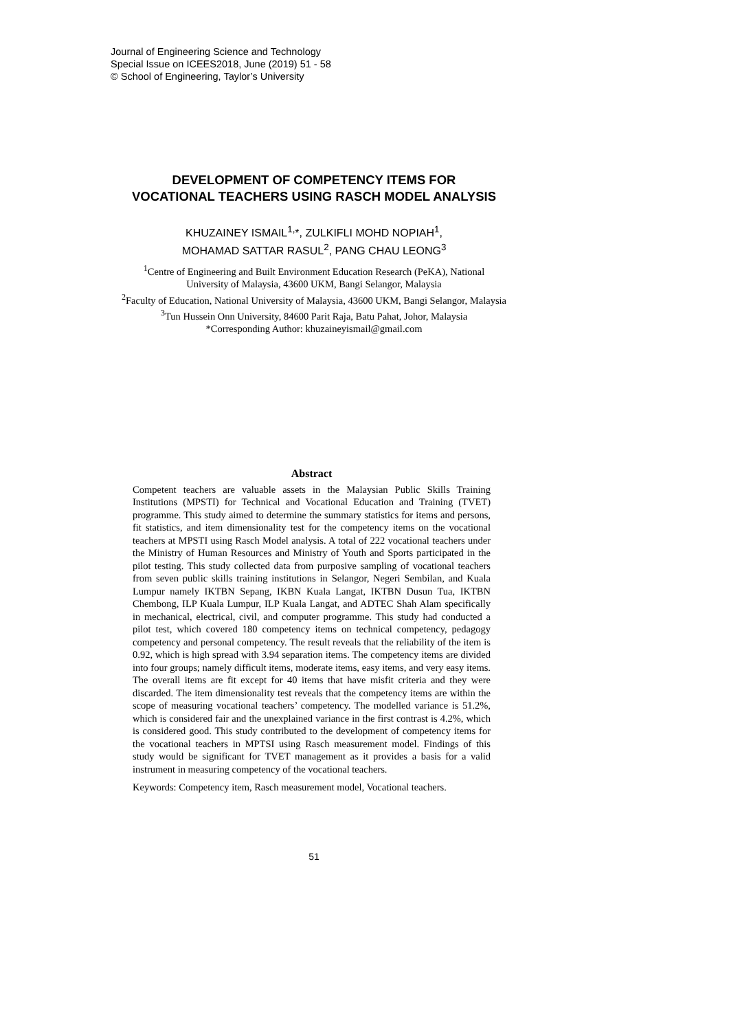Journal of Engineering Science and Technology
Special Issue on ICEES2018, June (2019) 51 - 58
© School of Engineering, Taylor’s University
DEVELOPMENT OF COMPETENCY ITEMS FOR
VOCATIONAL TEACHERS USING RASCH MODEL ANALYSIS
KHUZAINEY ISMAIL<sup>1,</sup>*, ZULKIFLI MOHD NOPIAH<sup>1</sup>,
MOHAMAD SATTAR RASUL<sup>2</sup>, PANG CHAU LEONG<sup>3</sup>
<sup>1</sup> Centre of Engineering and Built Environment Education Research (PeKA), National
University of Malaysia, 43600 UKM, Bangi Selangor, Malaysia
<sup>2</sup> Faculty of Education, National University of Malaysia, 43600 UKM, Bangi Selangor, Malaysia
<sup>3</sup> Tun Hussein Onn University, 84600 Parit Raja, Batu Pahat, Johor, Malaysia
*Corresponding Author: khuzaineyismail@gmail.com
Abstract
Competent teachers are valuable assets in the Malaysian Public Skills Training Institutions (MPSTI) for Technical and Vocational Education and Training (TVET) programme. This study aimed to determine the summary statistics for items and persons, fit statistics, and item dimensionality test for the competency items on the vocational teachers at MPSTI using Rasch Model analysis. A total of 222 vocational teachers under the Ministry of Human Resources and Ministry of Youth and Sports participated in the pilot testing. This study collected data from purposive sampling of vocational teachers from seven public skills training institutions in Selangor, Negeri Sembilan, and Kuala Lumpur namely IKTBN Sepang, IKBN Kuala Langat, IKTBN Dusun Tua, IKTBN Chembong, ILP Kuala Lumpur, ILP Kuala Langat, and ADTEC Shah Alam specifically in mechanical, electrical, civil, and computer programme. This study had conducted a pilot test, which covered 180 competency items on technical competency, pedagogy competency and personal competency. The result reveals that the reliability of the item is 0.92, which is high spread with 3.94 separation items. The competency items are divided into four groups; namely difficult items, moderate items, easy items, and very easy items. The overall items are fit except for 40 items that have misfit criteria and they were discarded. The item dimensionality test reveals that the competency items are within the scope of measuring vocational teachers’ competency. The modelled variance is 51.2%, which is considered fair and the unexplained variance in the first contrast is 4.2%, which is considered good. This study contributed to the development of competency items for the vocational teachers in MPTSI using Rasch measurement model. Findings of this study would be significant for TVET management as it provides a basis for a valid instrument in measuring competency of the vocational teachers.
Keywords: Competency item, Rasch measurement model, Vocational teachers.
51